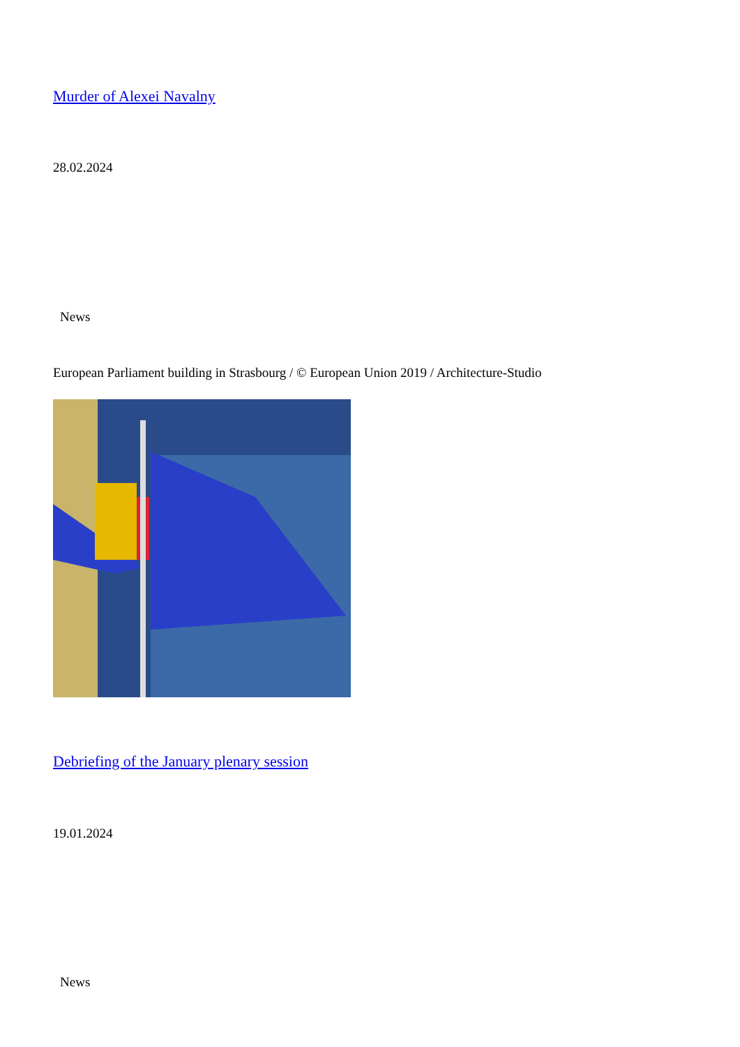Murder of Alexei Navalny
28.02.2024
News
European Parliament building in Strasbourg / © European Union 2019 / Architecture-Studio
Debriefing of the January plenary session
19.01.2024
News